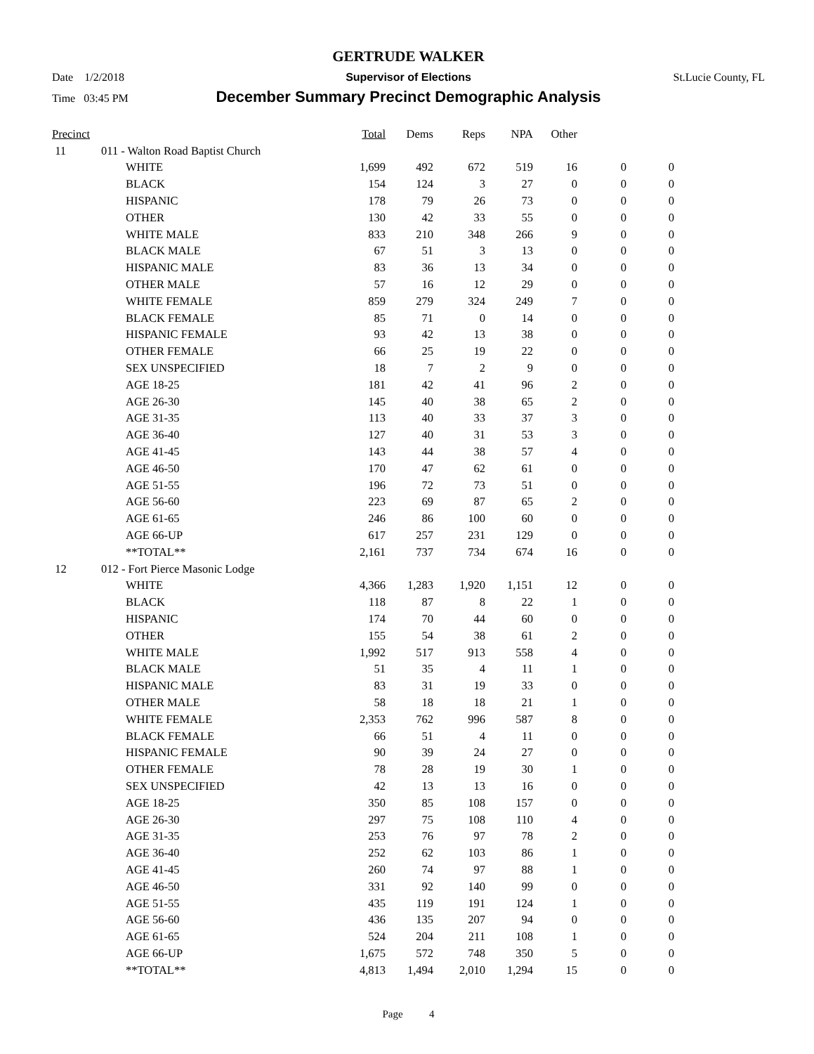GERTRUDE WALKER
Date 1/2/2018 Supervisor of Elections St.Lucie County, FL
Time 03:45 PM
December Summary Precinct Demographic Analysis
| Precinct | | | Total | Dems | Reps | NPA | Other | | |
| --- | --- | --- | --- | --- | --- | --- | --- | --- | --- |
| 11 | 011 - Walton Road Baptist Church | | | | | | | | |
| | | WHITE | 1,699 | 492 | 672 | 519 | 16 | 0 | 0 |
| | | BLACK | 154 | 124 | 3 | 27 | 0 | 0 | 0 |
| | | HISPANIC | 178 | 79 | 26 | 73 | 0 | 0 | 0 |
| | | OTHER | 130 | 42 | 33 | 55 | 0 | 0 | 0 |
| | | WHITE MALE | 833 | 210 | 348 | 266 | 9 | 0 | 0 |
| | | BLACK MALE | 67 | 51 | 3 | 13 | 0 | 0 | 0 |
| | | HISPANIC MALE | 83 | 36 | 13 | 34 | 0 | 0 | 0 |
| | | OTHER MALE | 57 | 16 | 12 | 29 | 0 | 0 | 0 |
| | | WHITE FEMALE | 859 | 279 | 324 | 249 | 7 | 0 | 0 |
| | | BLACK FEMALE | 85 | 71 | 0 | 14 | 0 | 0 | 0 |
| | | HISPANIC FEMALE | 93 | 42 | 13 | 38 | 0 | 0 | 0 |
| | | OTHER FEMALE | 66 | 25 | 19 | 22 | 0 | 0 | 0 |
| | | SEX UNSPECIFIED | 18 | 7 | 2 | 9 | 0 | 0 | 0 |
| | | AGE 18-25 | 181 | 42 | 41 | 96 | 2 | 0 | 0 |
| | | AGE 26-30 | 145 | 40 | 38 | 65 | 2 | 0 | 0 |
| | | AGE 31-35 | 113 | 40 | 33 | 37 | 3 | 0 | 0 |
| | | AGE 36-40 | 127 | 40 | 31 | 53 | 3 | 0 | 0 |
| | | AGE 41-45 | 143 | 44 | 38 | 57 | 4 | 0 | 0 |
| | | AGE 46-50 | 170 | 47 | 62 | 61 | 0 | 0 | 0 |
| | | AGE 51-55 | 196 | 72 | 73 | 51 | 0 | 0 | 0 |
| | | AGE 56-60 | 223 | 69 | 87 | 65 | 2 | 0 | 0 |
| | | AGE 61-65 | 246 | 86 | 100 | 60 | 0 | 0 | 0 |
| | | AGE 66-UP | 617 | 257 | 231 | 129 | 0 | 0 | 0 |
| | | **TOTAL** | 2,161 | 737 | 734 | 674 | 16 | 0 | 0 |
| 12 | 012 - Fort Pierce Masonic Lodge | | | | | | | | |
| | | WHITE | 4,366 | 1,283 | 1,920 | 1,151 | 12 | 0 | 0 |
| | | BLACK | 118 | 87 | 8 | 22 | 1 | 0 | 0 |
| | | HISPANIC | 174 | 70 | 44 | 60 | 0 | 0 | 0 |
| | | OTHER | 155 | 54 | 38 | 61 | 2 | 0 | 0 |
| | | WHITE MALE | 1,992 | 517 | 913 | 558 | 4 | 0 | 0 |
| | | BLACK MALE | 51 | 35 | 4 | 11 | 1 | 0 | 0 |
| | | HISPANIC MALE | 83 | 31 | 19 | 33 | 0 | 0 | 0 |
| | | OTHER MALE | 58 | 18 | 18 | 21 | 1 | 0 | 0 |
| | | WHITE FEMALE | 2,353 | 762 | 996 | 587 | 8 | 0 | 0 |
| | | BLACK FEMALE | 66 | 51 | 4 | 11 | 0 | 0 | 0 |
| | | HISPANIC FEMALE | 90 | 39 | 24 | 27 | 0 | 0 | 0 |
| | | OTHER FEMALE | 78 | 28 | 19 | 30 | 1 | 0 | 0 |
| | | SEX UNSPECIFIED | 42 | 13 | 13 | 16 | 0 | 0 | 0 |
| | | AGE 18-25 | 350 | 85 | 108 | 157 | 0 | 0 | 0 |
| | | AGE 26-30 | 297 | 75 | 108 | 110 | 4 | 0 | 0 |
| | | AGE 31-35 | 253 | 76 | 97 | 78 | 2 | 0 | 0 |
| | | AGE 36-40 | 252 | 62 | 103 | 86 | 1 | 0 | 0 |
| | | AGE 41-45 | 260 | 74 | 97 | 88 | 1 | 0 | 0 |
| | | AGE 46-50 | 331 | 92 | 140 | 99 | 0 | 0 | 0 |
| | | AGE 51-55 | 435 | 119 | 191 | 124 | 1 | 0 | 0 |
| | | AGE 56-60 | 436 | 135 | 207 | 94 | 0 | 0 | 0 |
| | | AGE 61-65 | 524 | 204 | 211 | 108 | 1 | 0 | 0 |
| | | AGE 66-UP | 1,675 | 572 | 748 | 350 | 5 | 0 | 0 |
| | | **TOTAL** | 4,813 | 1,494 | 2,010 | 1,294 | 15 | 0 | 0 |
Page 4